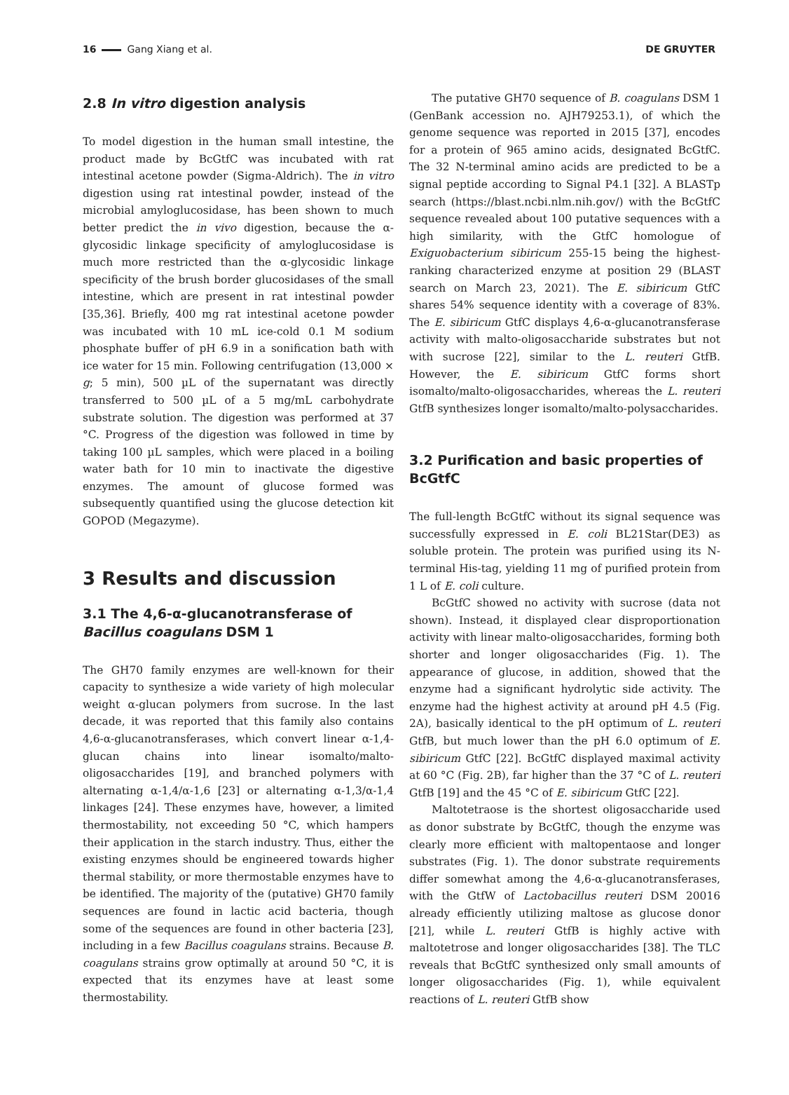16 Gang Xiang et al. DE GRUYTER
2.8 In vitro digestion analysis
To model digestion in the human small intestine, the product made by BcGtfC was incubated with rat intestinal acetone powder (Sigma-Aldrich). The in vitro digestion using rat intestinal powder, instead of the microbial amyloglucosidase, has been shown to much better predict the in vivo digestion, because the α-glycosidic linkage specificity of amyloglucosidase is much more restricted than the α-glycosidic linkage specificity of the brush border glucosidases of the small intestine, which are present in rat intestinal powder [35,36]. Briefly, 400 mg rat intestinal acetone powder was incubated with 10 mL ice-cold 0.1 M sodium phosphate buffer of pH 6.9 in a sonification bath with ice water for 15 min. Following centrifugation (13,000 × g; 5 min), 500 µL of the supernatant was directly transferred to 500 µL of a 5 mg/mL carbohydrate substrate solution. The digestion was performed at 37 °C. Progress of the digestion was followed in time by taking 100 µL samples, which were placed in a boiling water bath for 10 min to inactivate the digestive enzymes. The amount of glucose formed was subsequently quantified using the glucose detection kit GOPOD (Megazyme).
3 Results and discussion
3.1 The 4,6-α-glucanotransferase of Bacillus coagulans DSM 1
The GH70 family enzymes are well-known for their capacity to synthesize a wide variety of high molecular weight α-glucan polymers from sucrose. In the last decade, it was reported that this family also contains 4,6-α-glucanotransferases, which convert linear α-1,4-glucan chains into linear isomalto/malto-oligosaccharides [19], and branched polymers with alternating α-1,4/α-1,6 [23] or alternating α-1,3/α-1,4 linkages [24]. These enzymes have, however, a limited thermostability, not exceeding 50 °C, which hampers their application in the starch industry. Thus, either the existing enzymes should be engineered towards higher thermal stability, or more thermostable enzymes have to be identified. The majority of the (putative) GH70 family sequences are found in lactic acid bacteria, though some of the sequences are found in other bacteria [23], including in a few Bacillus coagulans strains. Because B. coagulans strains grow optimally at around 50 °C, it is expected that its enzymes have at least some thermostability.
The putative GH70 sequence of B. coagulans DSM 1 (GenBank accession no. AJH79253.1), of which the genome sequence was reported in 2015 [37], encodes for a protein of 965 amino acids, designated BcGtfC. The 32 N-terminal amino acids are predicted to be a signal peptide according to Signal P4.1 [32]. A BLASTp search (https://blast.ncbi.nlm.nih.gov/) with the BcGtfC sequence revealed about 100 putative sequences with a high similarity, with the GtfC homologue of Exiguobacterium sibiricum 255-15 being the highest-ranking characterized enzyme at position 29 (BLAST search on March 23, 2021). The E. sibiricum GtfC shares 54% sequence identity with a coverage of 83%. The E. sibiricum GtfC displays 4,6-α-glucanotransferase activity with malto-oligosaccharide substrates but not with sucrose [22], similar to the L. reuteri GtfB. However, the E. sibiricum GtfC forms short isomalto/malto-oligosaccharides, whereas the L. reuteri GtfB synthesizes longer isomalto/malto-polysaccharides.
3.2 Purification and basic properties of BcGtfC
The full-length BcGtfC without its signal sequence was successfully expressed in E. coli BL21Star(DE3) as soluble protein. The protein was purified using its N-terminal His-tag, yielding 11 mg of purified protein from 1 L of E. coli culture.
BcGtfC showed no activity with sucrose (data not shown). Instead, it displayed clear disproportionation activity with linear malto-oligosaccharides, forming both shorter and longer oligosaccharides (Fig. 1). The appearance of glucose, in addition, showed that the enzyme had a significant hydrolytic side activity. The enzyme had the highest activity at around pH 4.5 (Fig. 2A), basically identical to the pH optimum of L. reuteri GtfB, but much lower than the pH 6.0 optimum of E. sibiricum GtfC [22]. BcGtfC displayed maximal activity at 60 °C (Fig. 2B), far higher than the 37 °C of L. reuteri GtfB [19] and the 45 °C of E. sibiricum GtfC [22].
Maltotetraose is the shortest oligosaccharide used as donor substrate by BcGtfC, though the enzyme was clearly more efficient with maltopentaose and longer substrates (Fig. 1). The donor substrate requirements differ somewhat among the 4,6-α-glucanotransferases, with the GtfW of Lactobacillus reuteri DSM 20016 already efficiently utilizing maltose as glucose donor [21], while L. reuteri GtfB is highly active with maltotetrose and longer oligosaccharides [38]. The TLC reveals that BcGtfC synthesized only small amounts of longer oligosaccharides (Fig. 1), while equivalent reactions of L. reuteri GtfB show